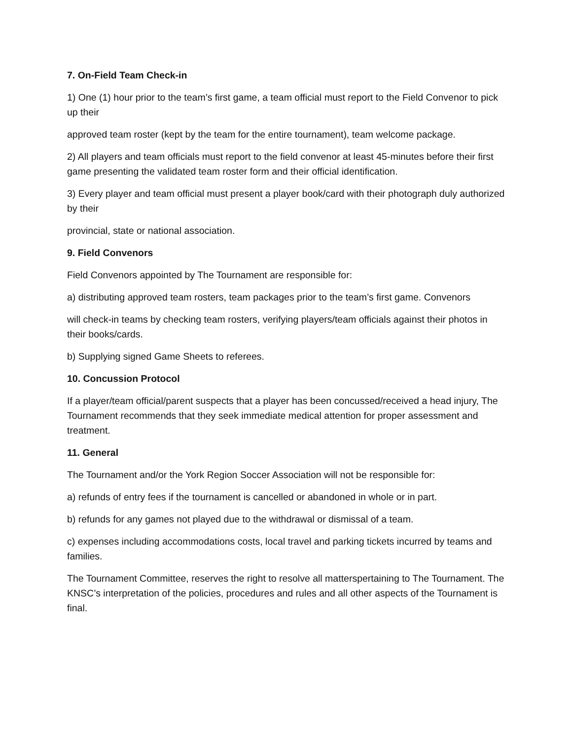7. On-Field Team Check-in
1) One (1) hour prior to the team’s first game, a team official must report to the Field Convenor to pick up their
approved team roster (kept by the team for the entire tournament), team welcome package.
2) All players and team officials must report to the field convenor at least 45-minutes before their first game presenting the validated team roster form and their official identification.
3) Every player and team official must present a player book/card with their photograph duly authorized by their
provincial, state or national association.
9. Field Convenors
Field Convenors appointed by The Tournament are responsible for:
a) distributing approved team rosters, team packages prior to the team’s first game. Convenors
will check-in teams by checking team rosters, verifying players/team officials against their photos in their books/cards.
b) Supplying signed Game Sheets to referees.
10. Concussion Protocol
If a player/team official/parent suspects that a player has been concussed/received a head injury, The Tournament recommends that they seek immediate medical attention for proper assessment and treatment.
11. General
The Tournament and/or the York Region Soccer Association will not be responsible for:
a) refunds of entry fees if the tournament is cancelled or abandoned in whole or in part.
b) refunds for any games not played due to the withdrawal or dismissal of a team.
c) expenses including accommodations costs, local travel and parking tickets incurred by teams and families.
The Tournament Committee, reserves the right to resolve all matterspertaining to The Tournament. The KNSC’s interpretation of the policies, procedures and rules and all other aspects of the Tournament is final.